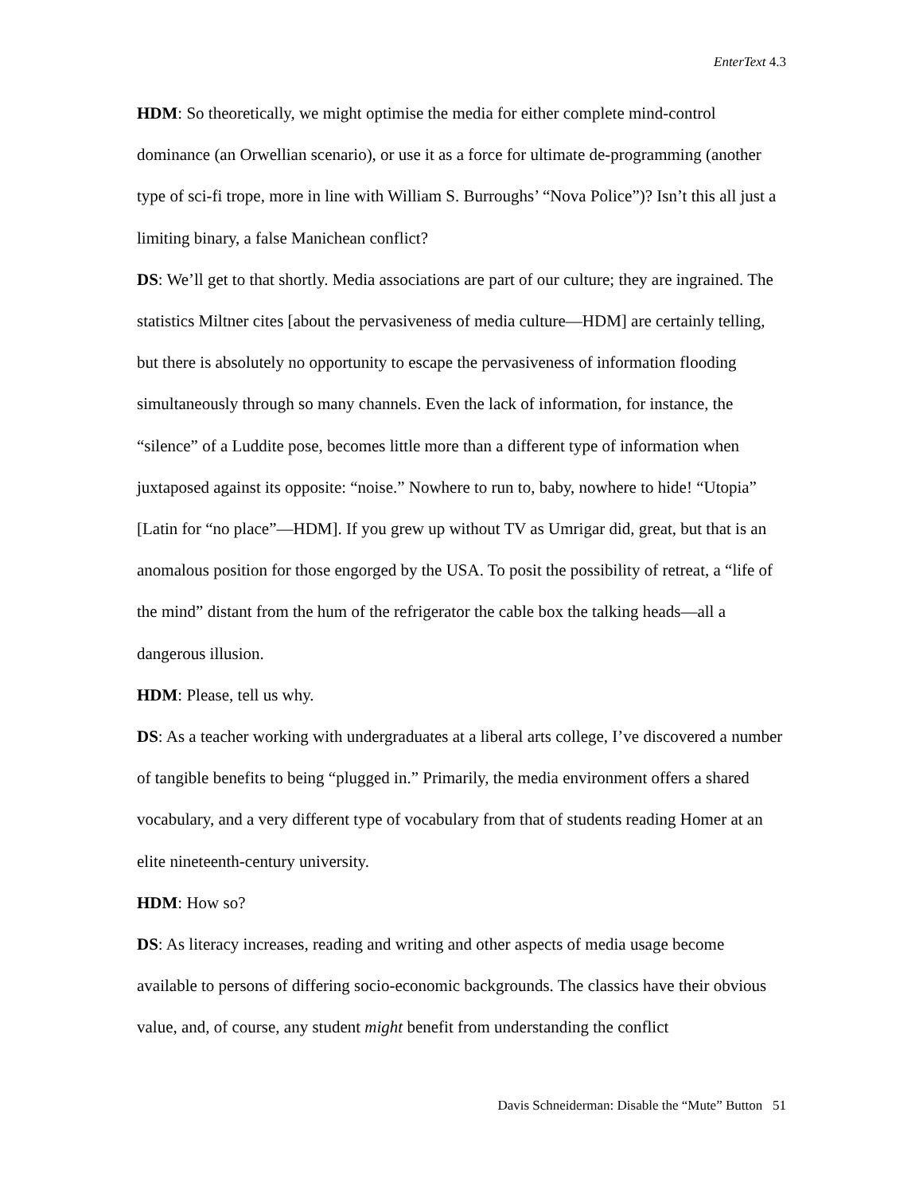EnterText 4.3
HDM: So theoretically, we might optimise the media for either complete mind-control dominance (an Orwellian scenario), or use it as a force for ultimate de-programming (another type of sci-fi trope, more in line with William S. Burroughs’ “Nova Police”)? Isn’t this all just a limiting binary, a false Manichean conflict?
DS: We’ll get to that shortly. Media associations are part of our culture; they are ingrained. The statistics Miltner cites [about the pervasiveness of media culture—HDM] are certainly telling, but there is absolutely no opportunity to escape the pervasiveness of information flooding simultaneously through so many channels. Even the lack of information, for instance, the “silence” of a Luddite pose, becomes little more than a different type of information when juxtaposed against its opposite: “noise.” Nowhere to run to, baby, nowhere to hide! “Utopia” [Latin for “no place”—HDM]. If you grew up without TV as Umrigar did, great, but that is an anomalous position for those engorged by the USA. To posit the possibility of retreat, a “life of the mind” distant from the hum of the refrigerator the cable box the talking heads—all a dangerous illusion.
HDM: Please, tell us why.
DS: As a teacher working with undergraduates at a liberal arts college, I’ve discovered a number of tangible benefits to being “plugged in.” Primarily, the media environment offers a shared vocabulary, and a very different type of vocabulary from that of students reading Homer at an elite nineteenth-century university.
HDM: How so?
DS: As literacy increases, reading and writing and other aspects of media usage become available to persons of differing socio-economic backgrounds. The classics have their obvious value, and, of course, any student might benefit from understanding the conflict
Davis Schneiderman: Disable the “Mute” Button 51